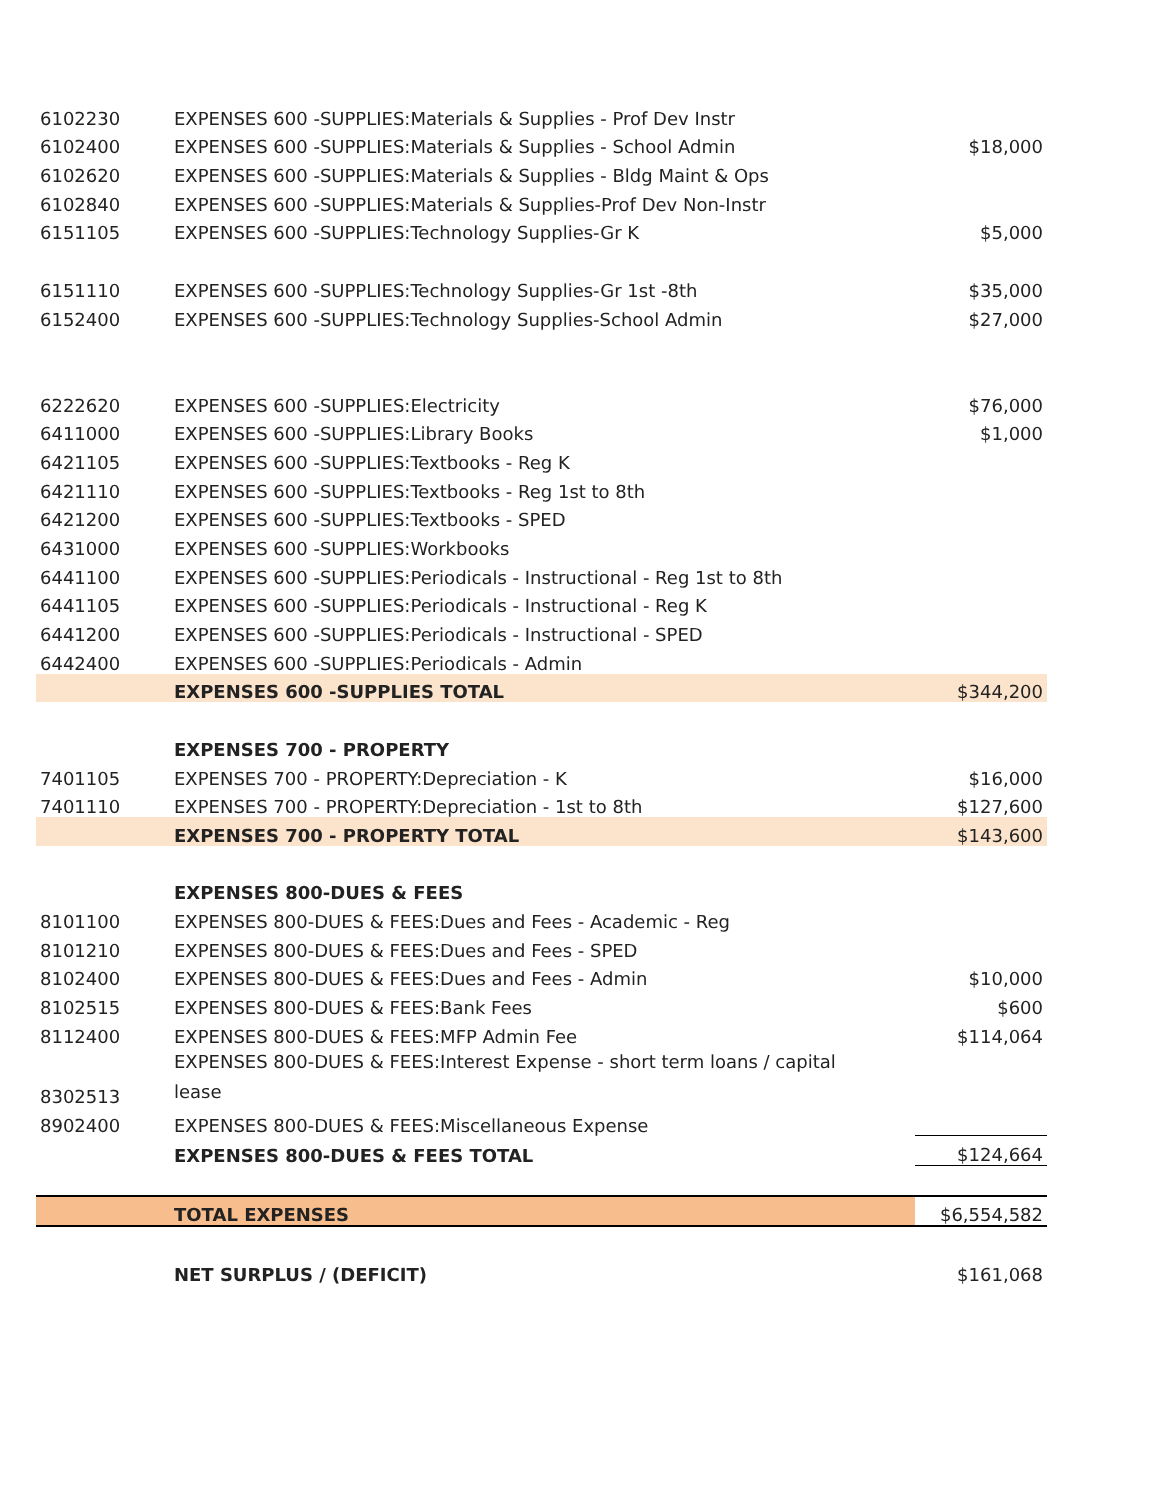| 6102230 | EXPENSES 600 -SUPPLIES:Materials & Supplies - Prof Dev Instr | |
| 6102400 | EXPENSES 600 -SUPPLIES:Materials & Supplies - School Admin | $18,000 |
| 6102620 | EXPENSES 600 -SUPPLIES:Materials & Supplies - Bldg Maint & Ops | |
| 6102840 | EXPENSES 600 -SUPPLIES:Materials & Supplies-Prof Dev Non-Instr | |
| 6151105 | EXPENSES 600 -SUPPLIES:Technology Supplies-Gr K | $5,000 |
| 6151110 | EXPENSES 600 -SUPPLIES:Technology Supplies-Gr 1st -8th | $35,000 |
| 6152400 | EXPENSES 600 -SUPPLIES:Technology Supplies-School Admin | $27,000 |
| 6222620 | EXPENSES 600 -SUPPLIES:Electricity | $76,000 |
| 6411000 | EXPENSES 600 -SUPPLIES:Library Books | $1,000 |
| 6421105 | EXPENSES 600 -SUPPLIES:Textbooks - Reg K | |
| 6421110 | EXPENSES 600 -SUPPLIES:Textbooks - Reg 1st to 8th | |
| 6421200 | EXPENSES 600 -SUPPLIES:Textbooks - SPED | |
| 6431000 | EXPENSES 600 -SUPPLIES:Workbooks | |
| 6441100 | EXPENSES 600 -SUPPLIES:Periodicals - Instructional - Reg 1st to 8th | |
| 6441105 | EXPENSES 600 -SUPPLIES:Periodicals - Instructional - Reg K | |
| 6441200 | EXPENSES 600 -SUPPLIES:Periodicals - Instructional - SPED | |
| 6442400 | EXPENSES 600 -SUPPLIES:Periodicals - Admin | |
| | EXPENSES 600 -SUPPLIES TOTAL | $344,200 |
| | EXPENSES 700 - PROPERTY | |
| 7401105 | EXPENSES 700 - PROPERTY:Depreciation - K | $16,000 |
| 7401110 | EXPENSES 700 - PROPERTY:Depreciation - 1st to 8th | $127,600 |
| | EXPENSES 700 - PROPERTY TOTAL | $143,600 |
| | EXPENSES 800-DUES & FEES | |
| 8101100 | EXPENSES 800-DUES & FEES:Dues and Fees - Academic - Reg | |
| 8101210 | EXPENSES 800-DUES & FEES:Dues and Fees - SPED | |
| 8102400 | EXPENSES 800-DUES & FEES:Dues and Fees - Admin | $10,000 |
| 8102515 | EXPENSES 800-DUES & FEES:Bank Fees | $600 |
| 8112400 | EXPENSES 800-DUES & FEES:MFP Admin Fee | $114,064 |
| 8302513 | EXPENSES 800-DUES & FEES:Interest Expense - short term loans / capital lease | |
| 8902400 | EXPENSES 800-DUES & FEES:Miscellaneous Expense | |
| | EXPENSES 800-DUES & FEES TOTAL | $124,664 |
| | TOTAL EXPENSES | $6,554,582 |
| | NET SURPLUS / (DEFICIT) | $161,068 |